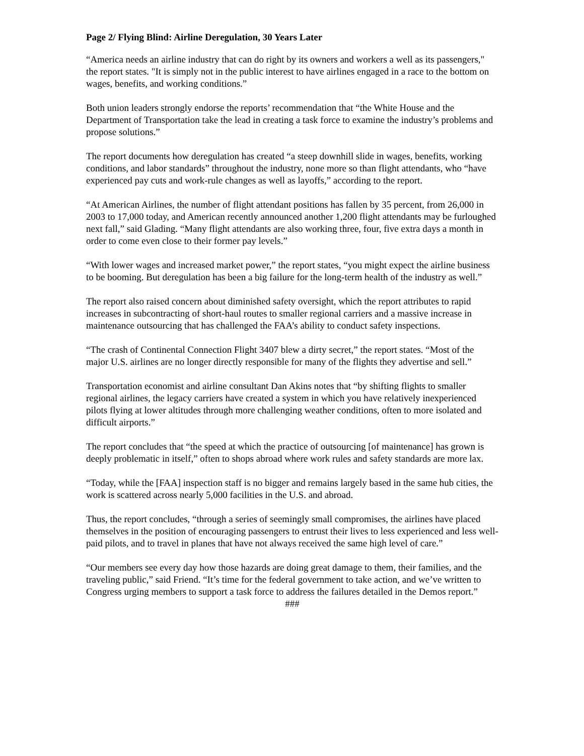Page 2/ Flying Blind: Airline Deregulation, 30 Years Later
“America needs an airline industry that can do right by its owners and workers a well as its passengers," the report states. "It is simply not in the public interest to have airlines engaged in a race to the bottom on wages, benefits, and working conditions.”
Both union leaders strongly endorse the reports’ recommendation that “the White House and the Department of Transportation take the lead in creating a task force to examine the industry’s problems and propose solutions.”
The report documents how deregulation has created “a steep downhill slide in wages, benefits, working conditions, and labor standards” throughout the industry, none more so than flight attendants, who “have experienced pay cuts and work-rule changes as well as layoffs,” according to the report.
“At American Airlines, the number of flight attendant positions has fallen by 35 percent, from 26,000 in 2003 to 17,000 today, and American recently announced another 1,200 flight attendants may be furloughed next fall,” said Glading. “Many flight attendants are also working three, four, five extra days a month in order to come even close to their former pay levels.”
“With lower wages and increased market power,” the report states, “you might expect the airline business to be booming. But deregulation has been a big failure for the long-term health of the industry as well.”
The report also raised concern about diminished safety oversight, which the report attributes to rapid increases in subcontracting of short-haul routes to smaller regional carriers and a massive increase in maintenance outsourcing that has challenged the FAA’s ability to conduct safety inspections.
“The crash of Continental Connection Flight 3407 blew a dirty secret,” the report states. “Most of the major U.S. airlines are no longer directly responsible for many of the flights they advertise and sell.”
Transportation economist and airline consultant Dan Akins notes that “by shifting flights to smaller regional airlines, the legacy carriers have created a system in which you have relatively inexperienced pilots flying at lower altitudes through more challenging weather conditions, often to more isolated and difficult airports.”
The report concludes that “the speed at which the practice of outsourcing [of maintenance] has grown is deeply problematic in itself,” often to shops abroad where work rules and safety standards are more lax.
“Today, while the [FAA] inspection staff is no bigger and remains largely based in the same hub cities, the work is scattered across nearly 5,000 facilities in the U.S. and abroad.
Thus, the report concludes, “through a series of seemingly small compromises, the airlines have placed themselves in the position of encouraging passengers to entrust their lives to less experienced and less well-paid pilots, and to travel in planes that have not always received the same high level of care.”
“Our members see every day how those hazards are doing great damage to them, their families, and the traveling public,” said Friend. “It’s time for the federal government to take action, and we’ve written to Congress urging members to support a task force to address the failures detailed in the Demos report.”
###